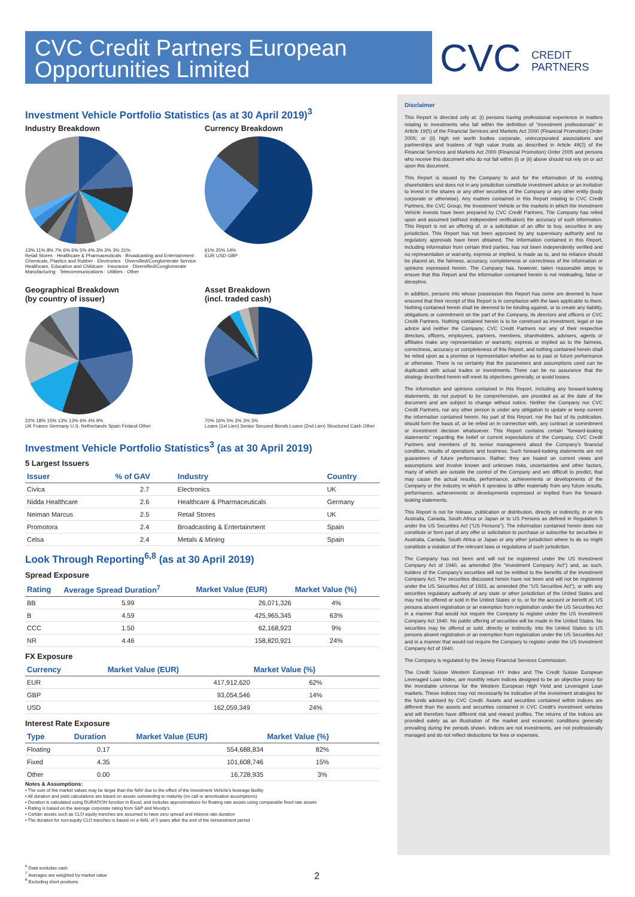CVC Credit Partners European
Opportunities Limited
CVC CREDIT
PARTNERS
Investment Vehicle Portfolio Statistics (as at 30 April 2019)<sup>3</sup>
Industry Breakdown
13% 11% 8% 7% 6% 6% 5% 4% 3% 3% 3% 31%
Retail Stores · Healthcare & Pharmaceuticals · Broadcasting and Entertainment · Chemicals, Plastics and Rubber · Electronics · Diversified/Conglomerate Service · Healthcare, Education and Childcare · Insurance · Diversified/Conglomerate Manufacturing · Telecommunications · Utilities · Other
Currency Breakdown
61% 25% 14%
EUR USD GBP
Geographical Breakdown
(by country of issuer)
22% 18% 15% 13% 13% 6% 4% 9%
UK France Germany U.S. Netherlands Spain Finland Other
Asset Breakdown
(incl. traded cash)
70% 16% 5% 3% 3% 3%
Loans (1st Lien) Senior Secured Bonds Loans (2nd Lien) Structured Cash Other
Investment Vehicle Portfolio Statistics<sup>3</sup> (as at 30 April 2019)
5 Largest Issuers
| Issuer | % of GAV | Industry | Country |
| --- | --- | --- | --- |
| Civica | 2.7 | Electronics | UK |
| Nidda Healthcare | 2.6 | Healthcare & Pharmaceuticals | Germany |
| Neiman Marcus | 2.5 | Retail Stores | UK |
| Promotora | 2.4 | Broadcasting & Entertainment | Spain |
| Celsa | 2.4 | Metals & Mining | Spain |
Look Through Reporting<sup>6,8</sup> (as at 30 April 2019)
Spread Exposure
| Rating | Average Spread Duration<sup>7</sup> | Market Value (EUR) | Market Value (%) |
| --- | --- | --- | --- |
| BB | 5.99 | 26,071,326 | 4% |
| B | 4.59 | 425,965,345 | 63% |
| CCC | 1.50 | 62,168,923 | 9% |
| NR | 4.46 | 158,820,921 | 24% |
FX Exposure
| Currency | | Market Value (EUR) | Market Value (%) |
| --- | --- | --- | --- |
| EUR | | 417,912,620 | 62% |
| GBP | | 93,054,546 | 14% |
| USD | | 162,059,349 | 24% |
Interest Rate Exposure
| Type | Duration | Market Value (EUR) | Market Value (%) |
| --- | --- | --- | --- |
| Floating | 0.17 | 554,688,834 | 82% |
| Fixed | 4.35 | 101,608,746 | 15% |
| Other | 0.00 | 16,728,935 | 3% |
Notes & Assumptions:
• The sum of the market values may be larger than the NAV due to the effect of the Investment Vehicle's leverage facility
• All duration and yield calculations are based on assets outstanding to maturity (no call or amortisation assumptions)
• Duration is calculated using DURATION function in Excel, and includes approximations for floating rate assets using comparable fixed rate assets
• Rating is based on the average corporate rating from S&P and Moody's
• Certain assets such as CLO equity tranches are assumed to have zero spread and interest rate duration
• The duration for non-equity CLO tranches is based on a WAL of 5 years after the end of the reinvestment period
Disclaimer
This Report is directed only at: (i) persons having professional experience in matters relating to investments who fall within the definition of "investment professionals" in Article 19(5) of the Financial Services and Markets Act 2000 (Financial Promotion) Order 2005; or (ii) high net worth bodies corporate, unincorporated associations and partnerships and trustees of high value trusts as described in Article 49(2) of the Financial Services and Markets Act 2000 (Financial Promotion) Order 2005 and persons who receive this document who do not fall within (i) or (ii) above should not rely on or act upon this document.
This Report is issued by the Company to and for the information of its existing shareholders and does not in any jurisdiction constitute investment advice or an invitation to invest in the shares or any other securities of the Company or any other entity (body corporate or otherwise). Any matters contained in this Report relating to CVC Credit Partners, the CVC Group, the Investment Vehicle or the markets in which the Investment Vehicle invests have been prepared by CVC Credit Partners. The Company has relied upon and assumed (without independent verification) the accuracy of such information. This Report is not an offering of, or a solicitation of an offer to buy, securities in any jurisdiction. This Report has not been approved by any supervisory authority and no regulatory approvals have been obtained. The information contained in this Report, including information from certain third parties, has not been independently verified and no representation or warranty, express or implied, is made as to, and no reliance should be placed on, the fairness, accuracy, completeness or correctness of the information or opinions expressed herein. The Company has, however, taken reasonable steps to ensure that this Report and the information contained herein is not misleading, false or deceptive.
In addition, persons into whose possession this Report has come are deemed to have ensured that their receipt of this Report is in compliance with the laws applicable to them. Nothing contained herein shall be deemed to be binding against, or to create any liability, obligations or commitment on the part of the Company, its directors and officers or CVC Credit Partners. Nothing contained herein is to be construed as investment, legal or tax advice and neither the Company, CVC Credit Partners nor any of their respective directors, officers, employees, partners, members, shareholders, advisers, agents or affiliates make any representation or warranty, express or implied as to the fairness, correctness, accuracy or completeness of this Report, and nothing contained herein shall be relied upon as a promise or representation whether as to past or future performance or otherwise. There is no certainty that the parameters and assumptions used can be duplicated with actual trades or investments. There can be no assurance that the strategy described herein will meet its objectives generally, or avoid losses.
The information and opinions contained in this Report, including any forward-looking statements, do not purport to be comprehensive, are provided as at the date of the document and are subject to change without notice. Neither the Company nor CVC Credit Partners, nor any other person is under any obligation to update or keep current the information contained herein. No part of this Report, nor the fact of its publication, should form the basis of, or be relied on in connection with, any contract or commitment or investment decision whatsoever. This Report contains certain "forward-looking statements" regarding the belief or current expectations of the Company, CVC Credit Partners and members of its senior management about the Company's financial condition, results of operations and business. Such forward-looking statements are not guarantees of future performance. Rather, they are based on current views and assumptions and involve known and unknown risks, uncertainties and other factors, many of which are outside the control of the Company and are difficult to predict, that may cause the actual results, performance, achievements or developments of the Company or the industry in which it operates to differ materially from any future results, performance, achievements or developments expressed or implied from the forward-looking statements.
This Report is not for release, publication or distribution, directly or indirectly, in or into Australia, Canada, South Africa or Japan or to US Persons as defined in Regulation S under the US Securities Act ("US Persons"). The information contained herein does not constitute or form part of any offer or solicitation to purchase or subscribe for securities in Australia, Canada, South Africa or Japan or any other jurisdiction where to do so might constitute a violation of the relevant laws or regulations of such jurisdiction.
The Company has not been and will not be registered under the US Investment Company Act of 1940, as amended (the "Investment Company Act") and, as such, holders of the Company's securities will not be entitled to the benefits of the Investment Company Act. The securities discussed herein have not been and will not be registered under the US Securities Act of 1933, as amended (the "US Securities Act"), or with any securities regulatory authority of any state or other jurisdiction of the United States and may not be offered or sold in the United States or to, or for the account or benefit of, US persons absent registration or an exemption from registration under the US Securities Act in a manner that would not require the Company to register under the US Investment Company Act 1940. No public offering of securities will be made in the United States. No securities may be offered or sold, directly or indirectly, into the United States to US persons absent registration or an exemption from registration under the US Securities Act and in a manner that would not require the Company to register under the US Investment Company Act of 1940.
The Company is regulated by the Jersey Financial Services Commission.
The Credit Suisse Western European HY Index and The Credit Suisse European Leveraged Loan Index, are monthly return indices designed to be an objective proxy for the investable universe for the Western European High Yield and Leveraged Loan markets. These indices may not necessarily be indicative of the investment strategies for the funds advised by CVC Credit. Assets and securities contained within indices are different than the assets and securities contained in CVC Credit's investment vehicles and will therefore have different risk and reward profiles. The returns of the indices are provided solely as an illustration of the market and economic conditions generally prevailing during the periods shown. Indices are not investments, are not professionally managed and do not reflect deductions for fees or expenses.
<sup>6</sup> Data excludes cash
<sup>7</sup> Averages are weighted by market value
<sup>8</sup> Excluding short positions
2